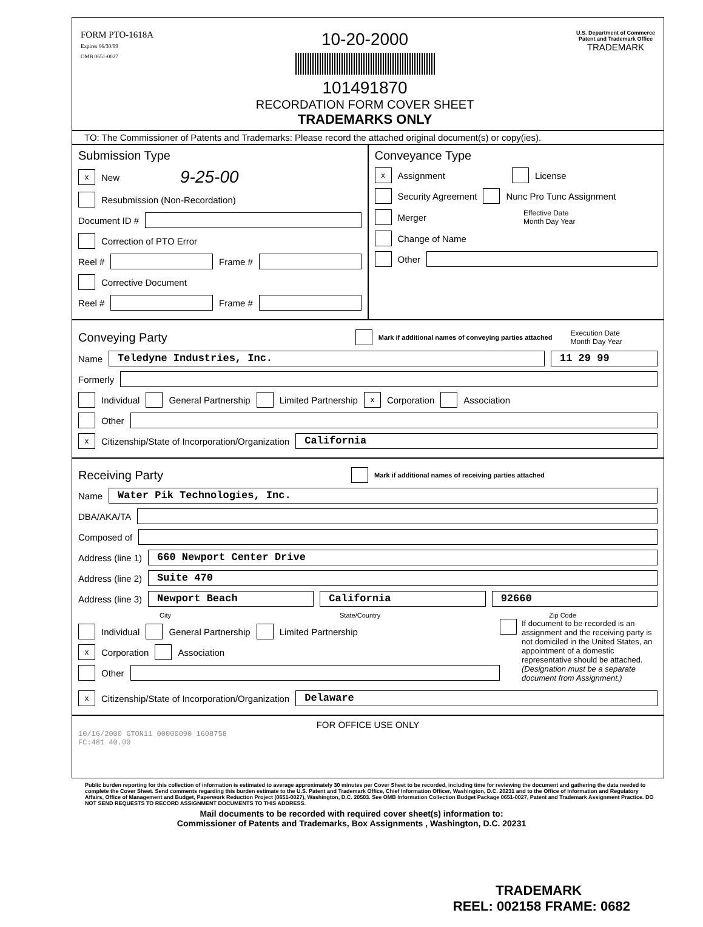FORM PTO-1618A
Expires 06/30/99
OMB 0651-0027
10-20-2000
101491870
RECORDATION FORM COVER SHEET
TRADEMARKS ONLY
U.S. Department of Commerce
Patent and Trademark Office
TRADEMARK
TO: The Commissioner of Patents and Trademarks: Please record the attached original document(s) or copy(ies).
Submission Type
x New 9-25-00
Resubmission (Non-Recordation)
Document ID #
Correction of PTO Error
Reel # Frame #
Corrective Document
Reel # Frame #
Conveyance Type
x Assignment License
Security Agreement Nunc Pro Tunc Assignment
Merger Effective Date
Month Day Year
Change of Name
Other
Conveying Party
Mark if additional names of conveying parties attached Execution Date
Month Day Year
Name Teledyne Industries, Inc. 11 29 99
Formerly
Individual General Partnership Limited Partnership x Corporation Association
Other
x Citizenship/State of Incorporation/Organization California
Receiving Party
Mark if additional names of receiving parties attached
Name Water Pik Technologies, Inc.
DBA/AKA/TA
Composed of
Address (line 1) 660 Newport Center Drive
Address (line 2) Suite 470
Address (line 3) Newport Beach California 92660
City State/Country Zip Code
Individual General Partnership Limited Partnership
x Corporation Association
Other
If document to be recorded is an assignment and the receiving party is not domiciled in the United States, an appointment of a domestic representative should be attached. (Designation must be a separate document from Assignment.)
x Citizenship/State of Incorporation/Organization Delaware
FOR OFFICE USE ONLY
10/16/2000 GTON11 00000090 1608758
FC:481 40.00
Public burden reporting for this collection of information is estimated to average approximately 30 minutes per Cover Sheet to be recorded, including time for reviewing the document and gathering the data needed to complete the Cover Sheet. Send comments regarding this burden estimate to the U.S. Patent and Trademark Office, Chief Information Officer, Washington, D.C. 20231 and to the Office of Information and Regulatory Affairs, Office of Management and Budget, Paperwork Reduction Project (0651-0027), Washington, D.C. 20503. See OMB Information Collection Budget Package 0651-0027, Patent and Trademark Assignment Practice. DO NOT SEND REQUESTS TO RECORD ASSIGNMENT DOCUMENTS TO THIS ADDRESS.
Mail documents to be recorded with required cover sheet(s) information to:
Commissioner of Patents and Trademarks, Box Assignments , Washington, D.C. 20231
TRADEMARK
REEL: 002158 FRAME: 0682